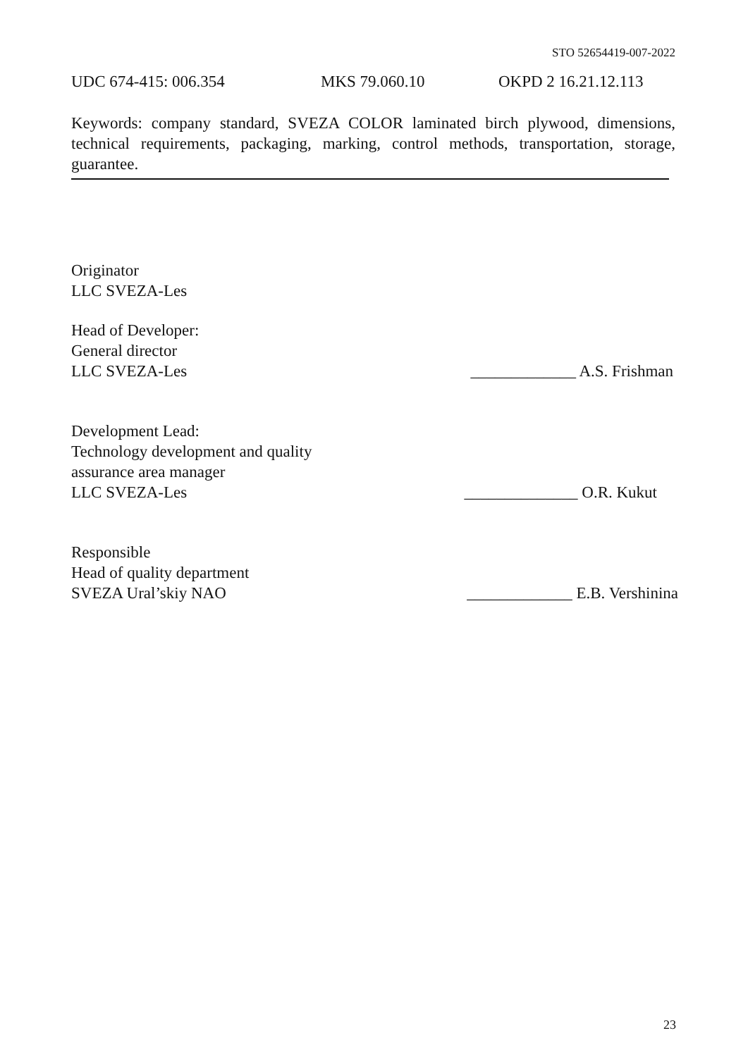STO 52654419-007-2022
UDC 674-415: 006.354 MKS 79.060.10 OKPD 2 16.21.12.113
Keywords: company standard, SVEZA COLOR laminated birch plywood, dimensions, technical requirements, packaging, marking, control methods, transportation, storage, guarantee.
Originator
LLC SVEZA-Les
Head of Developer:
General director
LLC SVEZA-Les _____________ A.S. Frishman
Development Lead:
Technology development and quality
assurance area manager
LLC SVEZA-Les ______________ O.R. Kukut
Responsible
Head of quality department
SVEZA Ural’skiy NAO _____________ E.B. Vershinina
23